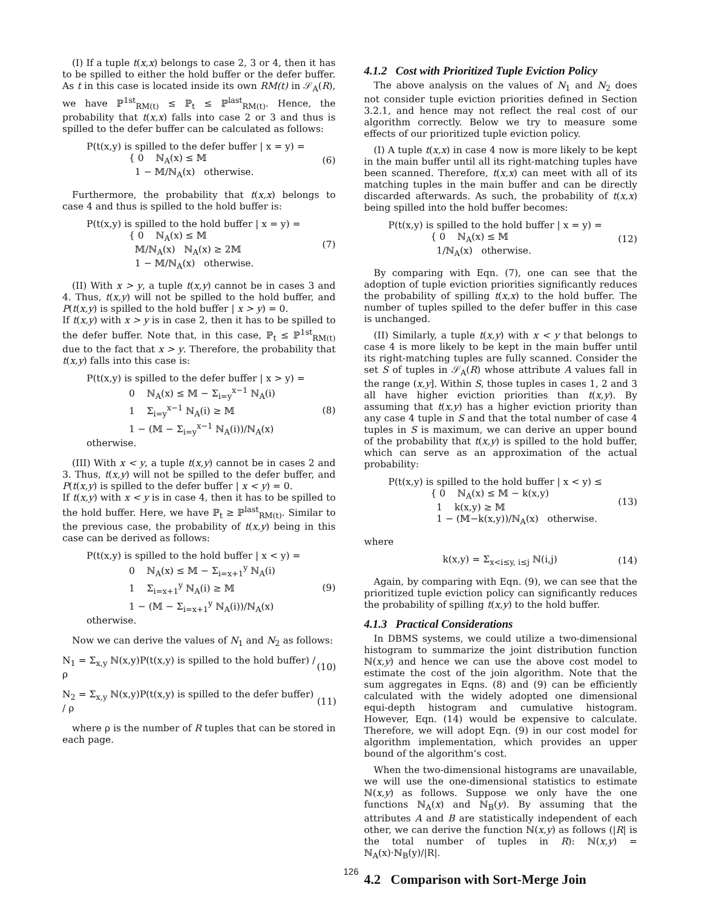(I) If a tuple t(x,x) belongs to case 2, 3 or 4, then it has to be spilled to either the hold buffer or the defer buffer. As t in this case is located inside its own RM(t) in 𝒮<sub>A</sub>(R), we have ℙ<sup>1st</sup><sub>RM(t)</sub> ≤ ℙ<sub>t</sub> ≤ ℙ<sup>last</sup><sub>RM(t)</sub>. Hence, the probability that t(x,x) falls into case 2 or 3 and thus is spilled to the defer buffer can be calculated as follows:
P(t(x,y) is spilled to the defer buffer | x = y) =
{ 0 ℕ<sub>A</sub>(x) ≤ 𝕄
1 − 𝕄/ℕ<sub>A</sub>(x) otherwise.
(6)
Furthermore, the probability that t(x,x) belongs to case 4 and thus is spilled to the hold buffer is:
P(t(x,y) is spilled to the hold buffer | x = y) =
{ 0 ℕ<sub>A</sub>(x) ≤ 𝕄
𝕄/ℕ<sub>A</sub>(x) ℕ<sub>A</sub>(x) ≥ 2𝕄
1 − 𝕄/ℕ<sub>A</sub>(x) otherwise.
(7)
(II) With x > y, a tuple t(x,y) cannot be in cases 3 and 4. Thus, t(x,y) will not be spilled to the hold buffer, and P(t(x,y) is spilled to the hold buffer | x > y) = 0.
If t(x,y) with x > y is in case 2, then it has to be spilled to the defer buffer. Note that, in this case, ℙ<sub>t</sub> ≤ ℙ<sup>1st</sup><sub>RM(t)</sub> due to the fact that x > y. Therefore, the probability that t(x,y) falls into this case is:
P(t(x,y) is spilled to the defer buffer | x > y) =
0 ℕ<sub>A</sub>(x) ≤ 𝕄 − Σ<sub>i=y</sub><sup>x−1</sup> ℕ<sub>A</sub>(i)
1 Σ<sub>i=y</sub><sup>x−1</sup> ℕ<sub>A</sub>(i) ≥ 𝕄
1 − (𝕄 − Σ<sub>i=y</sub><sup>x−1</sup> ℕ<sub>A</sub>(i))/ℕ<sub>A</sub>(x) otherwise.
(8)
(III) With x < y, a tuple t(x,y) cannot be in cases 2 and 3. Thus, t(x,y) will not be spilled to the defer buffer, and P(t(x,y) is spilled to the defer buffer | x < y) = 0.
If t(x,y) with x < y is in case 4, then it has to be spilled to the hold buffer. Here, we have ℙ<sub>t</sub> ≥ ℙ<sup>last</sup><sub>RM(t)</sub>. Similar to the previous case, the probability of t(x,y) being in this case can be derived as follows:
P(t(x,y) is spilled to the hold buffer | x < y) =
0 ℕ<sub>A</sub>(x) ≤ 𝕄 − Σ<sub>i=x+1</sub><sup>y</sup> ℕ<sub>A</sub>(i)
1 Σ<sub>i=x+1</sub><sup>y</sup> ℕ<sub>A</sub>(i) ≥ 𝕄
1 − (𝕄 − Σ<sub>i=x+1</sub><sup>y</sup> ℕ<sub>A</sub>(i))/ℕ<sub>A</sub>(x) otherwise.
(9)
Now we can derive the values of N<sub>1</sub> and N<sub>2</sub> as follows:
N<sub>1</sub> = Σ<sub>x,y</sub> ℕ(x,y)P(t(x,y) is spilled to the hold buffer) / ρ
(10)
N<sub>2</sub> = Σ<sub>x,y</sub> ℕ(x,y)P(t(x,y) is spilled to the defer buffer) / ρ
(11)
where ρ is the number of R tuples that can be stored in each page.
4.1.2 Cost with Prioritized Tuple Eviction Policy
The above analysis on the values of N<sub>1</sub> and N<sub>2</sub> does not consider tuple eviction priorities defined in Section 3.2.1, and hence may not reflect the real cost of our algorithm correctly. Below we try to measure some effects of our prioritized tuple eviction policy.
(I) A tuple t(x,x) in case 4 now is more likely to be kept in the main buffer until all its right-matching tuples have been scanned. Therefore, t(x,x) can meet with all of its matching tuples in the main buffer and can be directly discarded afterwards. As such, the probability of t(x,x) being spilled into the hold buffer becomes:
P(t(x,y) is spilled to the hold buffer | x = y) =
{ 0 ℕ<sub>A</sub>(x) ≤ 𝕄
1/ℕ<sub>A</sub>(x) otherwise.
(12)
By comparing with Eqn. (7), one can see that the adoption of tuple eviction priorities significantly reduces the probability of spilling t(x,x) to the hold buffer. The number of tuples spilled to the defer buffer in this case is unchanged.
(II) Similarly, a tuple t(x,y) with x < y that belongs to case 4 is more likely to be kept in the main buffer until its right-matching tuples are fully scanned. Consider the set S of tuples in 𝒮<sub>A</sub>(R) whose attribute A values fall in the range (x,y]. Within S, those tuples in cases 1, 2 and 3 all have higher eviction priorities than t(x,y). By assuming that t(x,y) has a higher eviction priority than any case 4 tuple in S and that the total number of case 4 tuples in S is maximum, we can derive an upper bound of the probability that t(x,y) is spilled to the hold buffer, which can serve as an approximation of the actual probability:
P(t(x,y) is spilled to the hold buffer | x < y) ≤
{ 0 ℕ<sub>A</sub>(x) ≤ 𝕄 − k(x,y)
1 k(x,y) ≥ 𝕄
1 − (𝕄−k(x,y))/ℕ<sub>A</sub>(x) otherwise.
(13)
where
k(x,y) = Σ<sub>x<i≤y, i≤j</sub> ℕ(i,j) (14)
Again, by comparing with Eqn. (9), we can see that the prioritized tuple eviction policy can significantly reduces the probability of spilling t(x,y) to the hold buffer.
4.1.3 Practical Considerations
In DBMS systems, we could utilize a two-dimensional histogram to summarize the joint distribution function ℕ(x,y) and hence we can use the above cost model to estimate the cost of the join algorithm. Note that the sum aggregates in Eqns. (8) and (9) can be efficiently calculated with the widely adopted one dimensional equi-depth histogram and cumulative histogram. However, Eqn. (14) would be expensive to calculate. Therefore, we will adopt Eqn. (9) in our cost model for algorithm implementation, which provides an upper bound of the algorithm’s cost.
When the two-dimensional histograms are unavailable, we will use the one-dimensional statistics to estimate ℕ(x,y) as follows. Suppose we only have the one functions ℕ<sub>A</sub>(x) and ℕ<sub>B</sub>(y). By assuming that the attributes A and B are statistically independent of each other, we can derive the function ℕ(x,y) as follows (|R| is the total number of tuples in R): ℕ(x,y) = ℕ<sub>A</sub>(x)·ℕ<sub>B</sub>(y)/|R|.
4.2 Comparison with Sort-Merge Join
126